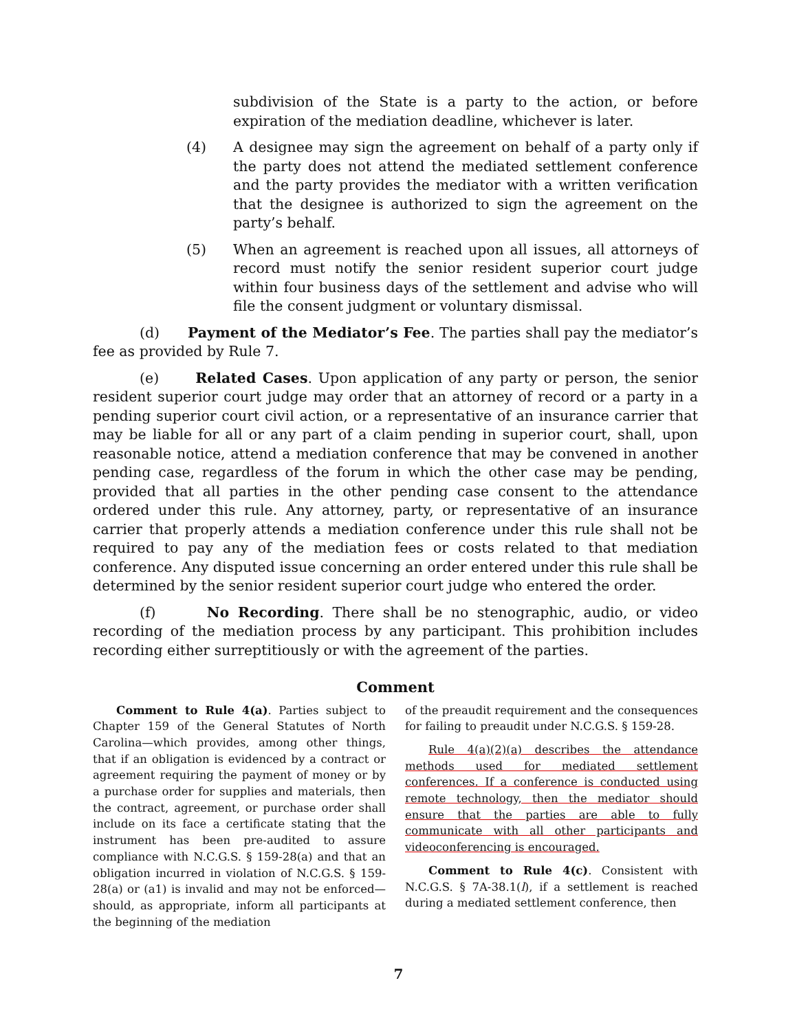subdivision of the State is a party to the action, or before expiration of the mediation deadline, whichever is later.
(4) A designee may sign the agreement on behalf of a party only if the party does not attend the mediated settlement conference and the party provides the mediator with a written verification that the designee is authorized to sign the agreement on the party’s behalf.
(5) When an agreement is reached upon all issues, all attorneys of record must notify the senior resident superior court judge within four business days of the settlement and advise who will file the consent judgment or voluntary dismissal.
(d) Payment of the Mediator’s Fee. The parties shall pay the mediator’s fee as provided by Rule 7.
(e) Related Cases. Upon application of any party or person, the senior resident superior court judge may order that an attorney of record or a party in a pending superior court civil action, or a representative of an insurance carrier that may be liable for all or any part of a claim pending in superior court, shall, upon reasonable notice, attend a mediation conference that may be convened in another pending case, regardless of the forum in which the other case may be pending, provided that all parties in the other pending case consent to the attendance ordered under this rule. Any attorney, party, or representative of an insurance carrier that properly attends a mediation conference under this rule shall not be required to pay any of the mediation fees or costs related to that mediation conference. Any disputed issue concerning an order entered under this rule shall be determined by the senior resident superior court judge who entered the order.
(f) No Recording. There shall be no stenographic, audio, or video recording of the mediation process by any participant. This prohibition includes recording either surreptitiously or with the agreement of the parties.
Comment
Comment to Rule 4(a). Parties subject to Chapter 159 of the General Statutes of North Carolina—which provides, among other things, that if an obligation is evidenced by a contract or agreement requiring the payment of money or by a purchase order for supplies and materials, then the contract, agreement, or purchase order shall include on its face a certificate stating that the instrument has been pre-audited to assure compliance with N.C.G.S. § 159-28(a) and that an obligation incurred in violation of N.C.G.S. § 159-28(a) or (a1) is invalid and may not be enforced—should, as appropriate, inform all participants at the beginning of the mediation
of the preaudit requirement and the consequences for failing to preaudit under N.C.G.S. § 159-28.
Rule 4(a)(2)(a) describes the attendance methods used for mediated settlement conferences. If a conference is conducted using remote technology, then the mediator should ensure that the parties are able to fully communicate with all other participants and videoconferencing is encouraged.
Comment to Rule 4(c). Consistent with N.C.G.S. § 7A-38.1(l), if a settlement is reached during a mediated settlement conference, then
7